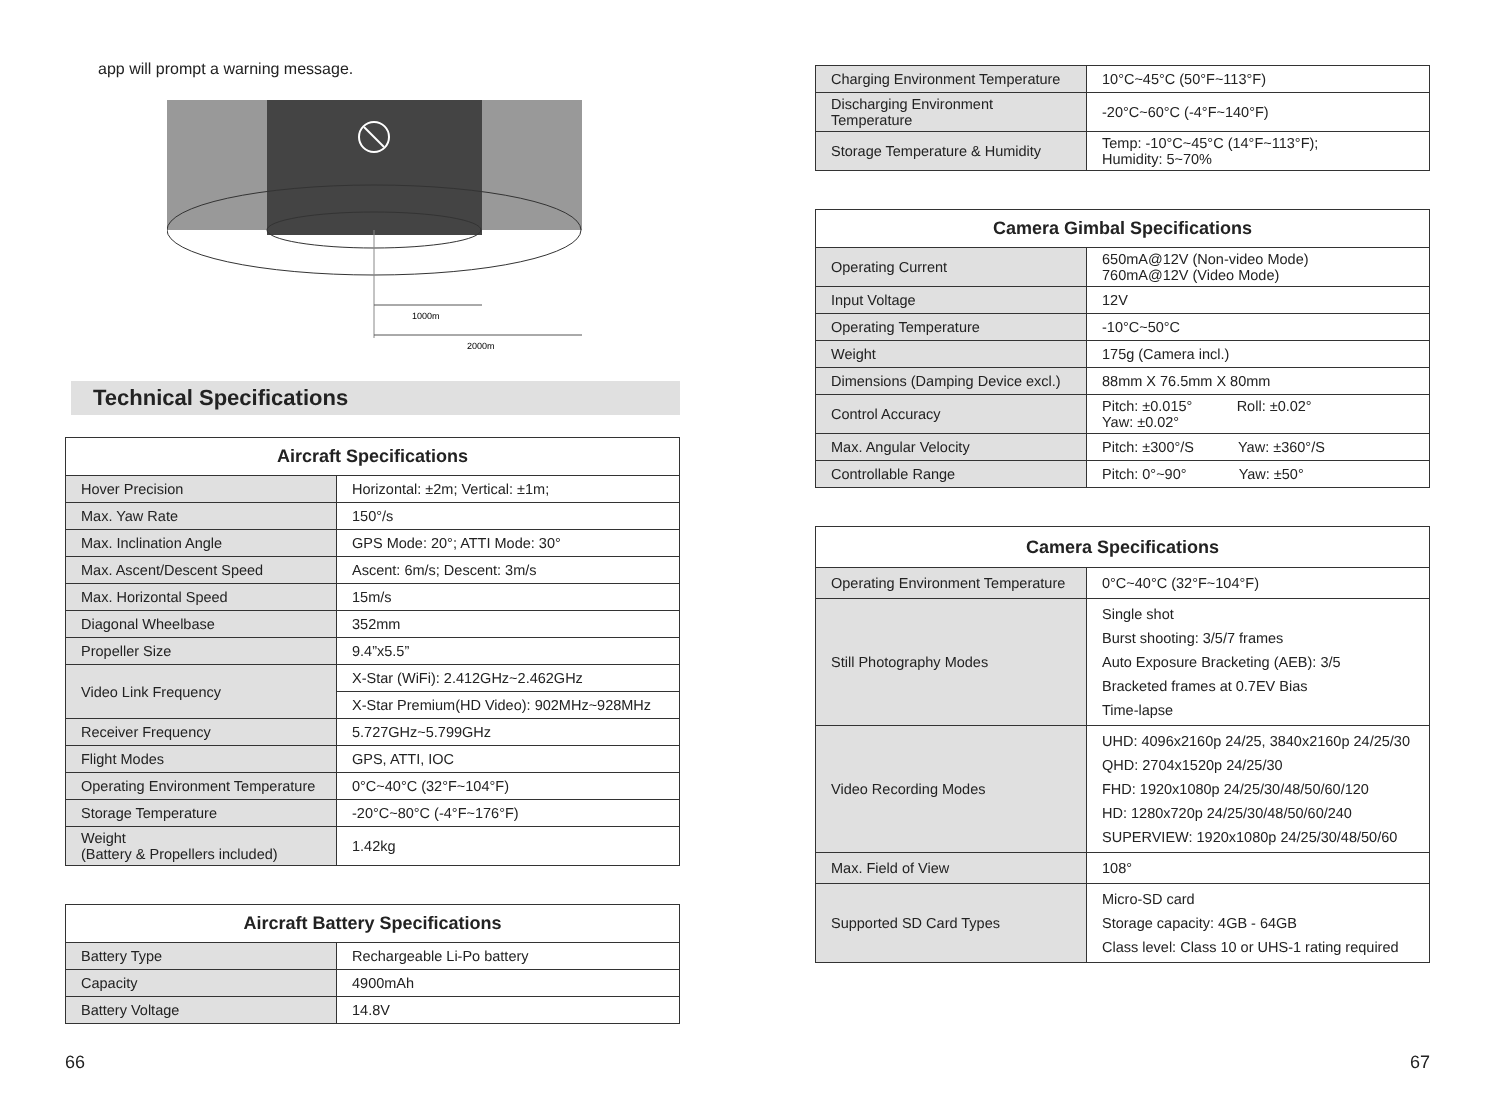app will prompt a warning message.
1000m
2000m
Technical Specifications
| Aircraft Specifications | |
| --- | --- |
| Hover Precision | Horizontal: ±2m; Vertical: ±1m; |
| Max. Yaw Rate | 150°/s |
| Max. Inclination Angle | GPS Mode: 20°; ATTI Mode: 30° |
| Max. Ascent/Descent Speed | Ascent: 6m/s; Descent: 3m/s |
| Max. Horizontal Speed | 15m/s |
| Diagonal Wheelbase | 352mm |
| Propeller Size | 9.4”x5.5” |
| Video Link Frequency | X-Star (WiFi): 2.412GHz~2.462GHz |
| | X-Star Premium(HD Video): 902MHz~928MHz |
| Receiver Frequency | 5.727GHz~5.799GHz |
| Flight Modes | GPS, ATTI, IOC |
| Operating Environment Temperature | 0°C~40°C (32°F~104°F) |
| Storage Temperature | -20°C~80°C (-4°F~176°F) |
| Weight (Battery & Propellers included) | 1.42kg |
| Aircraft Battery Specifications | |
| --- | --- |
| Battery Type | Rechargeable Li-Po battery |
| Capacity | 4900mAh |
| Battery Voltage | 14.8V |
| Charging Environment Temperature | 10°C~45°C (50°F~113°F) |
| Discharging Environment Temperature | -20°C~60°C (-4°F~140°F) |
| Storage Temperature & Humidity | Temp: -10°C~45°C (14°F~113°F); Humidity: 5~70% |
| Camera Gimbal Specifications | |
| --- | --- |
| Operating Current | 650mA@12V (Non-video Mode) 760mA@12V (Video Mode) |
| Input Voltage | 12V |
| Operating Temperature | -10°C~50°C |
| Weight | 175g (Camera incl.) |
| Dimensions (Damping Device excl.) | 88mm X 76.5mm X 80mm |
| Control Accuracy | Pitch: ±0.015° Roll: ±0.02° Yaw: ±0.02° |
| Max. Angular Velocity | Pitch: ±300°/S Yaw: ±360°/S |
| Controllable Range | Pitch: 0°~90° Yaw: ±50° |
| Camera Specifications | |
| --- | --- |
| Operating Environment Temperature | 0°C~40°C (32°F~104°F) |
| Still Photography Modes | Single shot Burst shooting: 3/5/7 frames Auto Exposure Bracketing (AEB): 3/5 Bracketed frames at 0.7EV Bias Time-lapse |
| Video Recording Modes | UHD: 4096x2160p 24/25, 3840x2160p 24/25/30 QHD: 2704x1520p 24/25/30 FHD: 1920x1080p 24/25/30/48/50/60/120 HD: 1280x720p 24/25/30/48/50/60/240 SUPERVIEW: 1920x1080p 24/25/30/48/50/60 |
| Max. Field of View | 108° |
| Supported SD Card Types | Micro-SD card Storage capacity: 4GB - 64GB Class level: Class 10 or UHS-1 rating required |
66 67